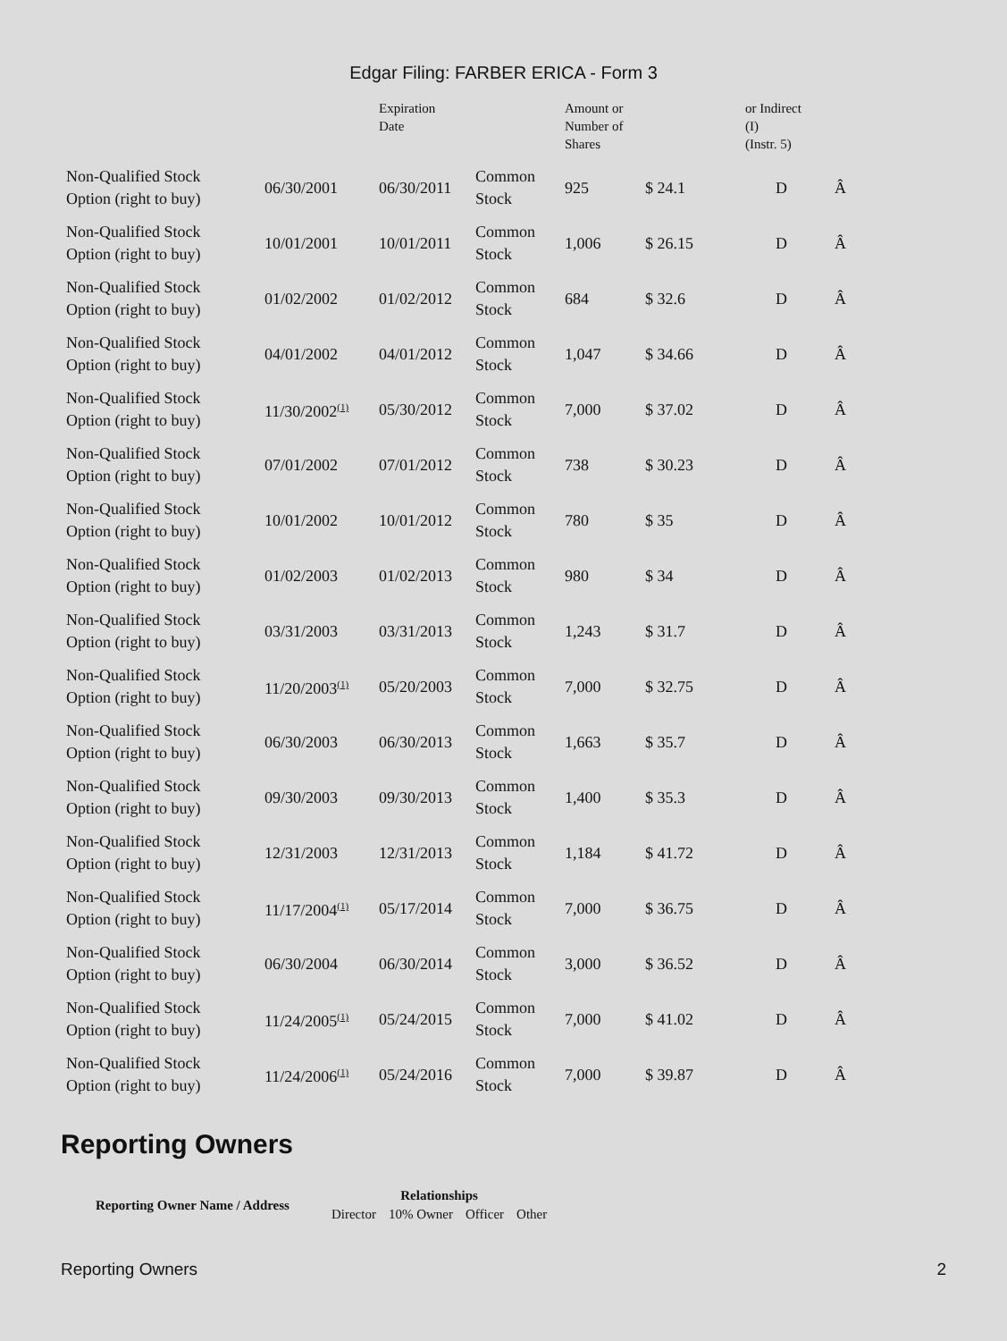Edgar Filing: FARBER ERICA - Form 3
| | | Expiration Date | | Amount or Number of Shares | | or Indirect (I) (Instr. 5) | |
| Non-Qualified Stock Option (right to buy) | 06/30/2001 | 06/30/2011 | Common Stock | 925 | $ 24.1 | D | Â |
| Non-Qualified Stock Option (right to buy) | 10/01/2001 | 10/01/2011 | Common Stock | 1,006 | $ 26.15 | D | Â |
| Non-Qualified Stock Option (right to buy) | 01/02/2002 | 01/02/2012 | Common Stock | 684 | $ 32.6 | D | Â |
| Non-Qualified Stock Option (right to buy) | 04/01/2002 | 04/01/2012 | Common Stock | 1,047 | $ 34.66 | D | Â |
| Non-Qualified Stock Option (right to buy) | 11/30/2002<sup>(1)</sup> | 05/30/2012 | Common Stock | 7,000 | $ 37.02 | D | Â |
| Non-Qualified Stock Option (right to buy) | 07/01/2002 | 07/01/2012 | Common Stock | 738 | $ 30.23 | D | Â |
| Non-Qualified Stock Option (right to buy) | 10/01/2002 | 10/01/2012 | Common Stock | 780 | $ 35 | D | Â |
| Non-Qualified Stock Option (right to buy) | 01/02/2003 | 01/02/2013 | Common Stock | 980 | $ 34 | D | Â |
| Non-Qualified Stock Option (right to buy) | 03/31/2003 | 03/31/2013 | Common Stock | 1,243 | $ 31.7 | D | Â |
| Non-Qualified Stock Option (right to buy) | 11/20/2003<sup>(1)</sup> | 05/20/2003 | Common Stock | 7,000 | $ 32.75 | D | Â |
| Non-Qualified Stock Option (right to buy) | 06/30/2003 | 06/30/2013 | Common Stock | 1,663 | $ 35.7 | D | Â |
| Non-Qualified Stock Option (right to buy) | 09/30/2003 | 09/30/2013 | Common Stock | 1,400 | $ 35.3 | D | Â |
| Non-Qualified Stock Option (right to buy) | 12/31/2003 | 12/31/2013 | Common Stock | 1,184 | $ 41.72 | D | Â |
| Non-Qualified Stock Option (right to buy) | 11/17/2004<sup>(1)</sup> | 05/17/2014 | Common Stock | 7,000 | $ 36.75 | D | Â |
| Non-Qualified Stock Option (right to buy) | 06/30/2004 | 06/30/2014 | Common Stock | 3,000 | $ 36.52 | D | Â |
| Non-Qualified Stock Option (right to buy) | 11/24/2005<sup>(1)</sup> | 05/24/2015 | Common Stock | 7,000 | $ 41.02 | D | Â |
| Non-Qualified Stock Option (right to buy) | 11/24/2006<sup>(1)</sup> | 05/24/2016 | Common Stock | 7,000 | $ 39.87 | D | Â |
Reporting Owners
| Reporting Owner Name / Address | Relationships | | | |
| --- | --- | --- | --- | --- |
| | Director | 10% Owner | Officer | Other |
Reporting Owners 2